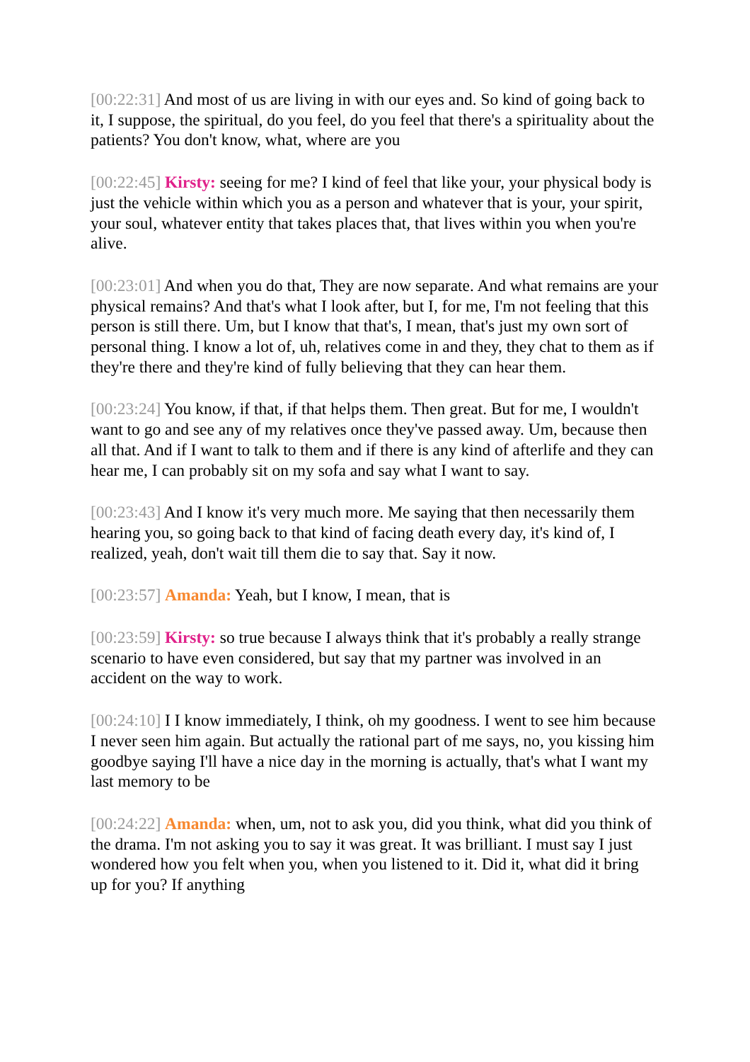[00:22:31] And most of us are living in with our eyes and. So kind of going back to it, I suppose, the spiritual, do you feel, do you feel that there's a spirituality about the patients? You don't know, what, where are you
[00:22:45] Kirsty: seeing for me? I kind of feel that like your, your physical body is just the vehicle within which you as a person and whatever that is your, your spirit, your soul, whatever entity that takes places that, that lives within you when you're alive.
[00:23:01] And when you do that, They are now separate. And what remains are your physical remains? And that's what I look after, but I, for me, I'm not feeling that this person is still there. Um, but I know that that's, I mean, that's just my own sort of personal thing. I know a lot of, uh, relatives come in and they, they chat to them as if they're there and they're kind of fully believing that they can hear them.
[00:23:24] You know, if that, if that helps them. Then great. But for me, I wouldn't want to go and see any of my relatives once they've passed away. Um, because then all that. And if I want to talk to them and if there is any kind of afterlife and they can hear me, I can probably sit on my sofa and say what I want to say.
[00:23:43] And I know it's very much more. Me saying that then necessarily them hearing you, so going back to that kind of facing death every day, it's kind of, I realized, yeah, don't wait till them die to say that. Say it now.
[00:23:57] Amanda: Yeah, but I know, I mean, that is
[00:23:59] Kirsty: so true because I always think that it's probably a really strange scenario to have even considered, but say that my partner was involved in an accident on the way to work.
[00:24:10] I I know immediately, I think, oh my goodness. I went to see him because I never seen him again. But actually the rational part of me says, no, you kissing him goodbye saying I'll have a nice day in the morning is actually, that's what I want my last memory to be
[00:24:22] Amanda: when, um, not to ask you, did you think, what did you think of the drama. I'm not asking you to say it was great. It was brilliant. I must say I just wondered how you felt when you, when you listened to it. Did it, what did it bring up for you? If anything